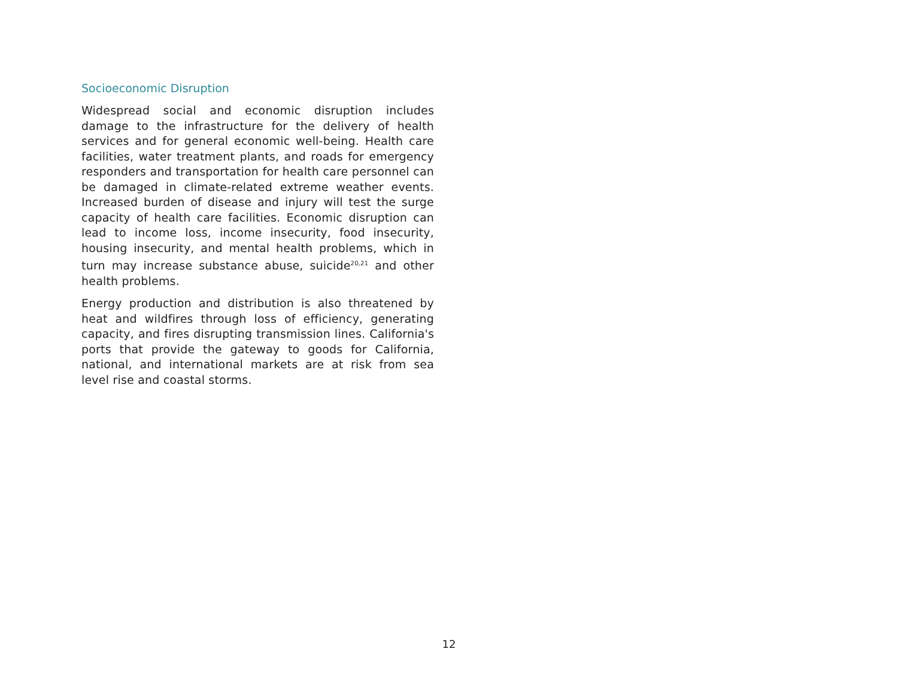Socioeconomic Disruption
Widespread social and economic disruption includes damage to the infrastructure for the delivery of health services and for general economic well-being. Health care facilities, water treatment plants, and roads for emergency responders and transportation for health care personnel can be damaged in climate-related extreme weather events. Increased burden of disease and injury will test the surge capacity of health care facilities. Economic disruption can lead to income loss, income insecurity, food insecurity, housing insecurity, and mental health problems, which in turn may increase substance abuse, suicide<sup>20,21</sup> and other health problems.
Energy production and distribution is also threatened by heat and wildfires through loss of efficiency, generating capacity, and fires disrupting transmission lines. California's ports that provide the gateway to goods for California, national, and international markets are at risk from sea level rise and coastal storms.
12